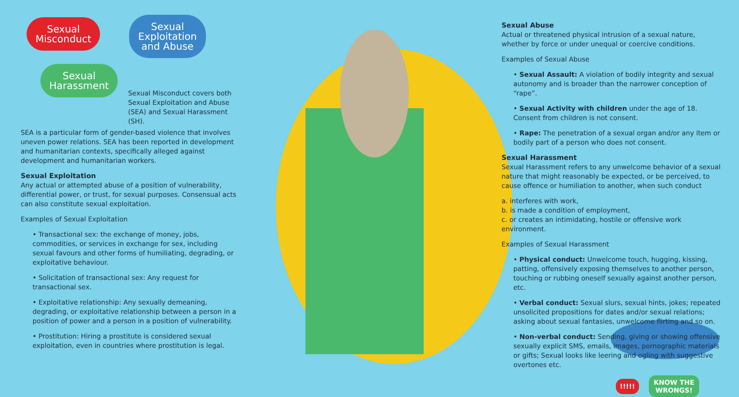Sexual
Misconduct
Sexual
Exploitation
and Abuse
Sexual
Harassment
Sexual Misconduct covers both Sexual Exploitation and Abuse (SEA) and Sexual Harassment (SH).
SEA is a particular form of gender-based violence that involves uneven power relations. SEA has been reported in development and humanitarian contexts, specifically alleged against development and humanitarian workers.
Sexual Exploitation
Any actual or attempted abuse of a position of vulnerability, differential power, or trust, for sexual purposes. Consensual acts can also constitute sexual exploitation.
Examples of Sexual Exploitation
• Transactional sex: the exchange of money, jobs, commodities, or services in exchange for sex, including sexual favours and other forms of humiliating, degrading, or exploitative behaviour.
• Solicitation of transactional sex: Any request for transactional sex.
• Exploitative relationship: Any sexually demeaning, degrading, or exploitative relationship between a person in a position of power and a person in a position of vulnerability.
• Prostitution: Hiring a prostitute is considered sexual exploitation, even in countries where prostitution is legal.
Sexual Abuse
Actual or threatened physical intrusion of a sexual nature, whether by force or under unequal or coercive conditions.
Examples of Sexual Abuse
• Sexual Assault: A violation of bodily integrity and sexual autonomy and is broader than the narrower conception of “rape”.
• Sexual Activity with children under the age of 18. Consent from children is not consent.
• Rape: The penetration of a sexual organ and/or any item or bodily part of a person who does not consent.
Sexual Harassment
Sexual Harassment refers to any unwelcome behavior of a sexual nature that might reasonably be expected, or be perceived, to cause offence or humiliation to another, when such conduct
a. interferes with work,
b. is made a condition of employment,
c. or creates an intimidating, hostile or offensive work environment.
Examples of Sexual Harassment
• Physical conduct: Unwelcome touch, hugging, kissing, patting, offensively exposing themselves to another person, touching or rubbing oneself sexually against another person, etc.
• Verbal conduct: Sexual slurs, sexual hints, jokes; repeated unsolicited propositions for dates and/or sexual relations; asking about sexual fantasies, unwelcome flirting and so on.
• Non-verbal conduct: Sending, giving or showing offensive sexually explicit SMS, emails, images, pornographic materials or gifts; Sexual looks like leering and ogling with suggestive overtones etc.
!!!!! KNOW THE
WRONGS!